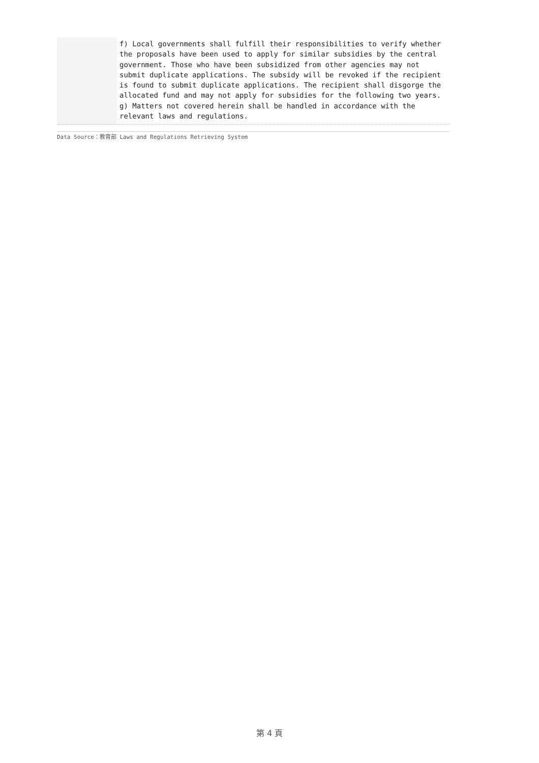| | f) Local governments shall fulfill their responsibilities to verify whether the proposals have been used to apply for similar subsidies by the central government. Those who have been subsidized from other agencies may not submit duplicate applications. The subsidy will be revoked if the recipient is found to submit duplicate applications. The recipient shall disgorge the allocated fund and may not apply for subsidies for the following two years. g) Matters not covered herein shall be handled in accordance with the relevant laws and regulations. |
Data Source：教育部 Laws and Regulations Retrieving System
第 4 頁